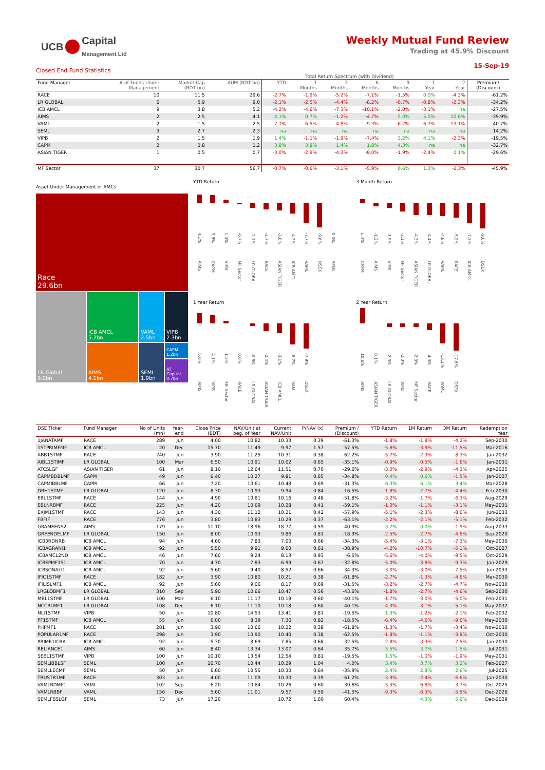UCB Capital
Management Ltd
Weekly Mutual Fund Review
Trading at 45.9% Discount
15-Sep-19
Closed End Fund Statistics
Total Return Spectrum (with Dividend)
| Fund Manager | # of Funds Under Management | Market Cap (BDT bn) | AUM (BDT bn) | YTD | 1 Months | 3 Months | 6 Months | 9 Months | 1 Year | 2 Year | Premium/ (Discount) |
| --- | --- | --- | --- | --- | --- | --- | --- | --- | --- | --- | --- |
| RACE | 10 | 11.5 | 29.6 | -2.7% | -1.9% | -5.2% | -7.1% | -1.5% | 0.0% | -4.3% | -61.2% |
| LR GLOBAL | 6 | 5.9 | 9.0 | -2.1% | -2.5% | -4.4% | -8.2% | -0.7% | -0.8% | -2.3% | -34.2% |
| ICB AMCL | 9 | 3.8 | 5.2 | -4.2% | -4.6% | -7.3% | -10.1% | -2.0% | -3.1% | na | -27.5% |
| AIMS | 2 | 2.5 | 4.1 | 4.1% | 0.7% | -1.2% | -4.7% | 5.0% | 5.0% | 10.6% | -39.9% |
| VAML | 2 | 1.5 | 2.5 | -7.7% | -6.5% | -4.8% | -9.3% | -6.2% | -6.7% | -13.1% | -40.7% |
| SEML | 3 | 2.7 | 2.3 | na | na | na | na | na | na | na | 14.2% |
| VIPB | 2 | 1.5 | 1.9 | 1.4% | -1.1% | -1.9% | -7.4% | 3.2% | 4.1% | -2.3% | -19.5% |
| CAPM | 2 | 0.8 | 1.2 | 3.8% | 3.8% | 1.4% | 1.8% | 4.3% | na | na | -32.7% |
| ASIAN TIGER | 1 | 0.5 | 0.7 | -3.0% | -2.9% | -4.3% | -8.0% | -1.9% | -2.4% | 0.1% | -29.6% |
| MF Sector | 37 | 30.7 | 56.7 | -0.7% | -0.6% | -3.1% | -5.9% | 0.6% | 1.3% | -2.3% | -45.9% |
Asset Under Management of AMCs
Race
29.6bn
LR Global
9.0bn
ICB AMCL
5.2bn
AIMS
4.1bn
VAML
2.5bn
SEML
1.9bn
VIPB
2.3bn
CAPM 1.2bn
AT Capital
0.7bn
YTD Return
4.1%
AIMS
3.8%
CAPM
1.4%
VIPB
-0.7%
MF Sector
-2.1%
LR GLOBAL
-2.7%
RACE
-3.0%
ASIAN TIGER
-4.2%
ICB AMCL
-7.7%
VAML
-9.6%
DSEX
0.0%
SEML
3 Month Return
1.4%
CAPM
-1.2%
AIMS
-1.9%
VIPB
-3.1%
MF Sector
-4.3%
ASIAN TIGER
-4.4%
LR GLOBAL
-4.8%
VAML
-5.2%
RACE
-7.3%
ICB AMCL
-9.0%
DSEX
1 Year Return
5.0%
AIMS
4.1%
VIPB
1.3%
MF Sector
0.0%
RACE
-0.8%
LR GLOBAL
-2.4%
ASIAN TIGER
-3.1%
ICB AMCL
-6.7%
VAML
-7.9%
DSEX
2 Year Return
10.6%
AIMS
0.1%
ASIAN TIGER
-2.3%
LR GLOBAL
-2.3%
VIPB
-2.3%
MF Sector
-4.3%
RACE
-13.1%
VAML
-17.6%
DSEX
| DSE Ticker | Fund Manager | No of Units (mn) | Year- end | Close Price (BDT) | NAV/Unit at beg. of Year | Current NAV/Unit | P/NAV (x) | Premium / (Discount) | YTD Return | 1M Return | 3M Return | Redemption Year |
| --- | --- | --- | --- | --- | --- | --- | --- | --- | --- | --- | --- | --- |
| 1JANATAMF | RACE | 289 | Jun | 4.00 | 10.82 | 10.33 | 0.39 | -61.3% | -1.8% | -1.8% | -4.2% | Sep-2030 |
| 1STPRIMFMF | ICB AMCL | 20 | Dec | 15.70 | 11.49 | 9.97 | 1.57 | 57.5% | -5.8% | -3.9% | -11.5% | Mar-2016 |
| ABB1STMF | RACE | 240 | Jun | 3.90 | 11.25 | 10.31 | 0.38 | -62.2% | -5.7% | -2.3% | -8.3% | Jan-2032 |
| AIBL1STIMF | LR GLOBAL | 100 | Mar | 6.50 | 10.91 | 10.02 | 0.65 | -35.1% | -0.9% | -0.5% | -1.6% | Jan-2031 |
| ATCSLGF | ASIAN TIGER | 61 | Jun | 8.10 | 12.64 | 11.51 | 0.70 | -29.6% | -3.0% | -2.9% | -4.3% | Apr-2025 |
| CAPMBDBLMF | CAPM | 49 | Jun | 6.40 | 10.27 | 9.81 | 0.65 | -34.8% | 0.4% | 0.6% | -1.5% | Jan-2027 |
| CAPMIBBLMF | CAPM | 66 | Jun | 7.20 | 10.61 | 10.48 | 0.69 | -31.3% | 6.3% | 6.1% | 3.4% | Mar-2028 |
| DBH1STMF | LR GLOBAL | 120 | Jun | 8.30 | 10.93 | 9.94 | 0.84 | -16.5% | -1.8% | -2.7% | -4.4% | Feb-2030 |
| EBL1STMF | RACE | 144 | Jun | 4.90 | 10.81 | 10.16 | 0.48 | -51.8% | -3.2% | -1.7% | -6.3% | Aug-2029 |
| EBLNRBMF | RACE | 225 | Jun | 4.20 | 10.69 | 10.28 | 0.41 | -59.1% | -1.0% | -1.1% | -3.1% | May-2031 |
| EXIM1STMF | RACE | 143 | Jun | 4.30 | 11.12 | 10.21 | 0.42 | -57.9% | -5.1% | -2.3% | -8.6% | Jun-2033 |
| FBFIF | RACE | 776 | Jun | 3.80 | 10.83 | 10.29 | 0.37 | -63.1% | -2.2% | -2.1% | -5.1% | Feb-2032 |
| GRAMEENS2 | AIMS | 179 | Jun | 11.10 | 18.96 | 18.77 | 0.59 | -40.9% | 3.7% | 0.0% | -1.9% | Aug-2033 |
| GREENDELMF | LR GLOBAL | 150 | Jun | 8.00 | 10.93 | 9.86 | 0.81 | -18.9% | -2.5% | -2.7% | -4.6% | Sep-2020 |
| ICB3RDNRB | ICB AMCL | 94 | Jun | 4.60 | 7.83 | 7.00 | 0.66 | -34.3% | -5.4% | -3.1% | -7.3% | May-2030 |
| ICBAGRANI1 | ICB AMCL | 92 | Jun | 5.50 | 9.91 | 9.00 | 0.61 | -38.9% | -4.2% | -10.7% | -5.1% | Oct-2027 |
| ICBAMCL2ND | ICB AMCL | 46 | Jun | 7.60 | 9.24 | 8.13 | 0.93 | -6.5% | -5.6% | -4.0% | -9.5% | Oct-2029 |
| ICBEPMF1S1 | ICB AMCL | 70 | Jun | 4.70 | 7.83 | 6.99 | 0.67 | -32.8% | -5.0% | -3.8% | -9.3% | Jan-2029 |
| ICBSONALI1 | ICB AMCL | 92 | Jun | 5.60 | 9.40 | 8.52 | 0.66 | -34.3% | -3.0% | -3.0% | -7.5% | Jun-2033 |
| IFIC1STMF | RACE | 182 | Jun | 3.90 | 10.80 | 10.21 | 0.38 | -61.8% | -2.7% | -1.3% | -4.6% | Mar-2030 |
| IFILISLMF1 | ICB AMCL | 92 | Jun | 5.60 | 9.06 | 8.17 | 0.69 | -31.5% | -3.2% | -2.7% | -4.7% | Nov-2030 |
| LRGLOBMF1 | LR GLOBAL | 310 | Sep | 5.90 | 10.66 | 10.47 | 0.56 | -43.6% | -1.8% | -2.7% | -4.6% | Sep-2030 |
| MBL1STMF | LR GLOBAL | 100 | Mar | 6.10 | 11.17 | 10.18 | 0.60 | -40.1% | -1.7% | -3.0% | -5.0% | Feb-2031 |
| NCCBLMF1 | LR GLOBAL | 108 | Dec | 6.10 | 11.10 | 10.18 | 0.60 | -40.1% | -4.3% | -3.1% | -5.1% | May-2032 |
| NLI1STMF | VIPB | 50 | Jun | 10.80 | 14.53 | 13.41 | 0.81 | -19.5% | 1.3% | -1.2% | -2.1% | Feb-2032 |
| PF1STMF | ICB AMCL | 55 | Jun | 6.00 | 8.39 | 7.36 | 0.82 | -18.5% | -6.4% | -4.6% | -9.6% | May-2030 |
| PHPMF1 | RACE | 281 | Jun | 3.90 | 10.66 | 10.22 | 0.38 | -61.8% | -1.3% | -1.7% | -3.4% | Nov-2030 |
| POPULAR1MF | RACE | 298 | Jun | 3.90 | 10.90 | 10.40 | 0.38 | -62.5% | -1.8% | -1.1% | -3.8% | Oct-2030 |
| PRIME1ICBA | ICB AMCL | 92 | Jun | 5.30 | 8.69 | 7.85 | 0.68 | -32.5% | -2.8% | -3.3% | -7.5% | Jan-2030 |
| RELIANCE1 | AIMS | 60 | Jun | 8.40 | 13.34 | 13.07 | 0.64 | -35.7% | 5.5% | 3.7% | 1.5% | Jul-2031 |
| SEBL1STMF | VIPB | 100 | Jun | 10.10 | 13.54 | 12.54 | 0.81 | -19.5% | 1.5% | -1.0% | -1.9% | May-2031 |
| SEMLIBBLSF | SEML | 100 | Jun | 10.70 | 10.44 | 10.29 | 1.04 | 4.0% | 3.4% | 3.7% | 3.2% | Feb-2027 |
| SEMLLECMF | SEML | 50 | Jun | 6.60 | 10.55 | 10.30 | 0.64 | -35.9% | 2.4% | 2.8% | 2.6% | Jul-2025 |
| TRUSTB1MF | RACE | 303 | Jun | 4.00 | 11.09 | 10.30 | 0.39 | -61.2% | -3.9% | -2.4% | -6.6% | Jan-2030 |
| VAMLBDMF1 | VAML | 102 | Sep | 6.20 | 10.84 | 10.26 | 0.60 | -39.6% | -5.3% | -6.8% | -3.7% | Oct-2025 |
| VAMLRBBF | VAML | 156 | Dec | 5.60 | 11.01 | 9.57 | 0.59 | -41.5% | -9.3% | -6.3% | -5.5% | Dec-2026 |
| SEMLFBSLGF | SEML | 73 | Jun | 17.20 | | 10.72 | 1.60 | 60.4% | | 4.3% | 5.6% | Dec-2029 |